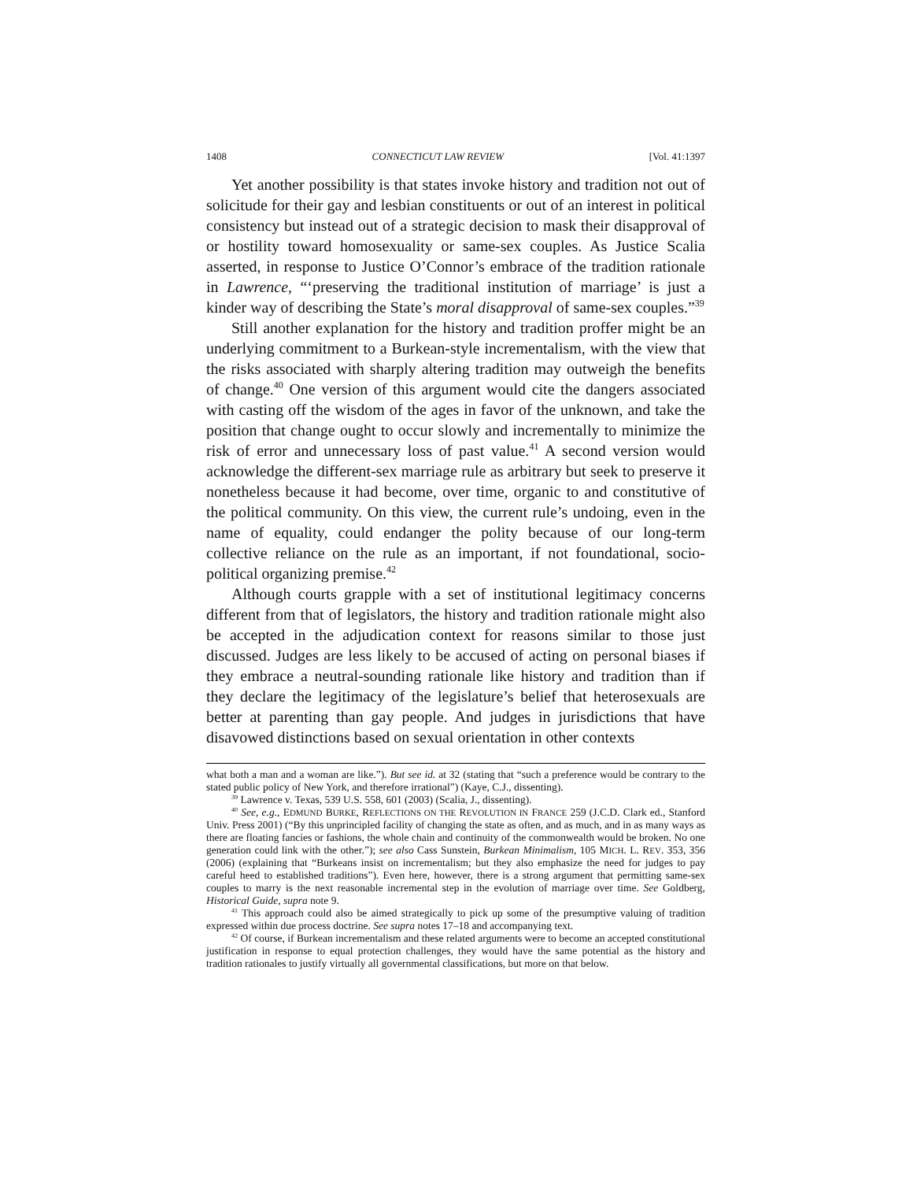1408 CONNECTICUT LAW REVIEW [Vol. 41:1397
Yet another possibility is that states invoke history and tradition not out of solicitude for their gay and lesbian constituents or out of an interest in political consistency but instead out of a strategic decision to mask their disapproval of or hostility toward homosexuality or same-sex couples. As Justice Scalia asserted, in response to Justice O’Connor’s embrace of the tradition rationale in Lawrence, “‘preserving the traditional institution of marriage’ is just a kinder way of describing the State’s moral disapproval of same-sex couples.”<sup>39</sup>
Still another explanation for the history and tradition proffer might be an underlying commitment to a Burkean-style incrementalism, with the view that the risks associated with sharply altering tradition may outweigh the benefits of change.<sup>40</sup> One version of this argument would cite the dangers associated with casting off the wisdom of the ages in favor of the unknown, and take the position that change ought to occur slowly and incrementally to minimize the risk of error and unnecessary loss of past value.<sup>41</sup> A second version would acknowledge the different-sex marriage rule as arbitrary but seek to preserve it nonetheless because it had become, over time, organic to and constitutive of the political community. On this view, the current rule’s undoing, even in the name of equality, could endanger the polity because of our long-term collective reliance on the rule as an important, if not foundational, socio-political organizing premise.<sup>42</sup>
Although courts grapple with a set of institutional legitimacy concerns different from that of legislators, the history and tradition rationale might also be accepted in the adjudication context for reasons similar to those just discussed. Judges are less likely to be accused of acting on personal biases if they embrace a neutral-sounding rationale like history and tradition than if they declare the legitimacy of the legislature’s belief that heterosexuals are better at parenting than gay people. And judges in jurisdictions that have disavowed distinctions based on sexual orientation in other contexts
what both a man and a woman are like.”). But see id. at 32 (stating that “such a preference would be contrary to the stated public policy of New York, and therefore irrational”) (Kaye, C.J., dissenting).
<sup>39</sup> Lawrence v. Texas, 539 U.S. 558, 601 (2003) (Scalia, J., dissenting).
<sup>40</sup> See, e.g., EDMUND BURKE, REFLECTIONS ON THE REVOLUTION IN FRANCE 259 (J.C.D. Clark ed., Stanford Univ. Press 2001) (“By this unprincipled facility of changing the state as often, and as much, and in as many ways as there are floating fancies or fashions, the whole chain and continuity of the commonwealth would be broken. No one generation could link with the other.”); see also Cass Sunstein, Burkean Minimalism, 105 MICH. L. REV. 353, 356 (2006) (explaining that “Burkeans insist on incrementalism; but they also emphasize the need for judges to pay careful heed to established traditions”). Even here, however, there is a strong argument that permitting same-sex couples to marry is the next reasonable incremental step in the evolution of marriage over time. See Goldberg, Historical Guide, supra note 9.
<sup>41</sup> This approach could also be aimed strategically to pick up some of the presumptive valuing of tradition expressed within due process doctrine. See supra notes 17–18 and accompanying text.
<sup>42</sup> Of course, if Burkean incrementalism and these related arguments were to become an accepted constitutional justification in response to equal protection challenges, they would have the same potential as the history and tradition rationales to justify virtually all governmental classifications, but more on that below.